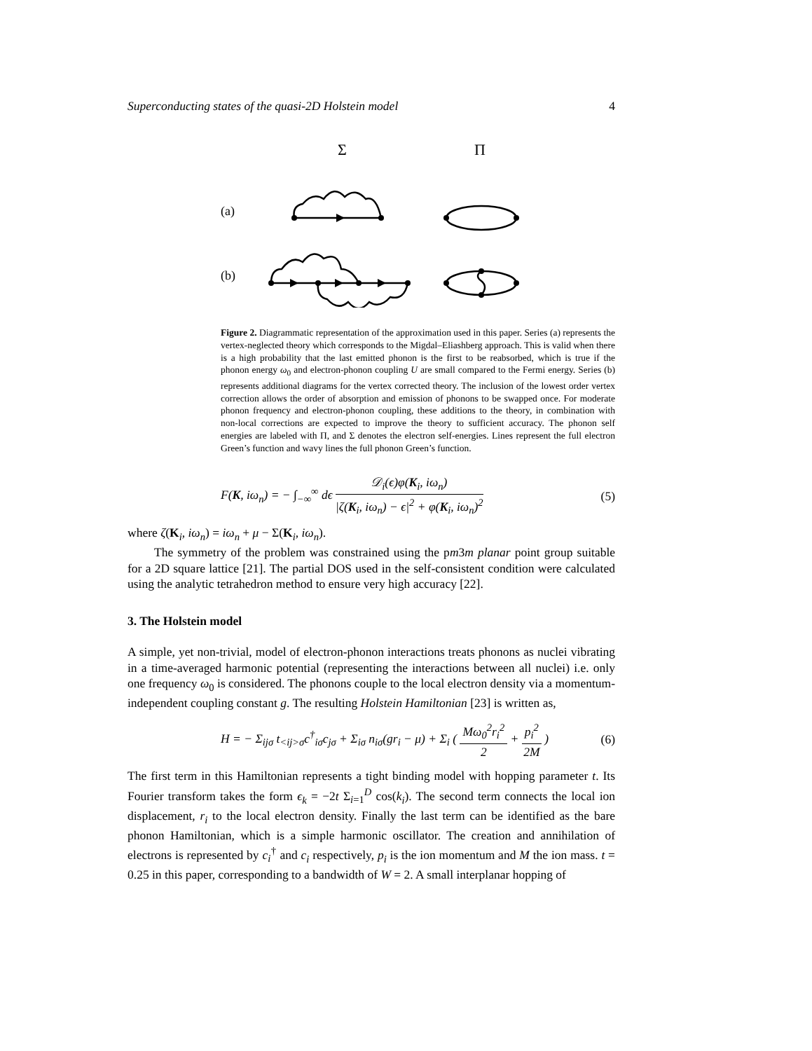Superconducting states of the quasi-2D Holstein model 4
Σ
Π
(a)
(b)
Figure 2. Diagrammatic representation of the approximation used in this paper. Series (a) represents the vertex-neglected theory which corresponds to the Migdal–Eliashberg approach. This is valid when there is a high probability that the last emitted phonon is the first to be reabsorbed, which is true if the phonon energy ω<sub>0</sub> and electron-phonon coupling U are small compared to the Fermi energy. Series (b) represents additional diagrams for the vertex corrected theory. The inclusion of the lowest order vertex correction allows the order of absorption and emission of phonons to be swapped once. For moderate phonon frequency and electron-phonon coupling, these additions to the theory, in combination with non-local corrections are expected to improve the theory to sufficient accuracy. The phonon self energies are labeled with Π, and Σ denotes the electron self-energies. Lines represent the full electron Green’s function and wavy lines the full phonon Green’s function.
F(K, iω<sub>n</sub>) = − ∫<sub>−∞</sub><sup>∞</sup> dϵ 𝒟<sub>i</sub>(ϵ)φ(K<sub>i</sub>, iω<sub>n</sub>) |ζ(K<sub>i</sub>, iω<sub>n</sub>) − ϵ|<sup>2</sup> + φ(K<sub>i</sub>, iω<sub>n</sub>)<sup>2</sup> (5)
where ζ(K<sub>i</sub>, iω<sub>n</sub>) = iω<sub>n</sub> + μ − Σ(K<sub>i</sub>, iω<sub>n</sub>).
The symmetry of the problem was constrained using the pm3m planar point group suitable for a 2D square lattice [21]. The partial DOS used in the self-consistent condition were calculated using the analytic tetrahedron method to ensure very high accuracy [22].
3. The Holstein model
A simple, yet non-trivial, model of electron-phonon interactions treats phonons as nuclei vibrating in a time-averaged harmonic potential (representing the interactions between all nuclei) i.e. only one frequency ω<sub>0</sub> is considered. The phonons couple to the local electron density via a momentum-independent coupling constant g. The resulting Holstein Hamiltonian [23] is written as,
H = − Σ<sub>ijσ</sub> t<sub><ij>σ</sub>c<sup>†</sup><sub>iσ</sub>c<sub>jσ</sub> + Σ<sub>iσ</sub> n<sub>iσ</sub>(gr<sub>i</sub> − μ) + Σ<sub>i</sub> ( Mω<sub>0</sub><sup>2</sup>r<sub>i</sub><sup>2</sup> 2 + p<sub>i</sub><sup>2</sup> 2M ) (6)
The first term in this Hamiltonian represents a tight binding model with hopping parameter t. Its Fourier transform takes the form ϵ<sub>k</sub> = −2t Σ<sub>i=1</sub><sup>D</sup> cos(k<sub>i</sub>). The second term connects the local ion displacement, r<sub>i</sub> to the local electron density. Finally the last term can be identified as the bare phonon Hamiltonian, which is a simple harmonic oscillator. The creation and annihilation of electrons is represented by c<sub>i</sub><sup>†</sup> and c<sub>i</sub> respectively, p<sub>i</sub> is the ion momentum and M the ion mass. t = 0.25 in this paper, corresponding to a bandwidth of W = 2. A small interplanar hopping of